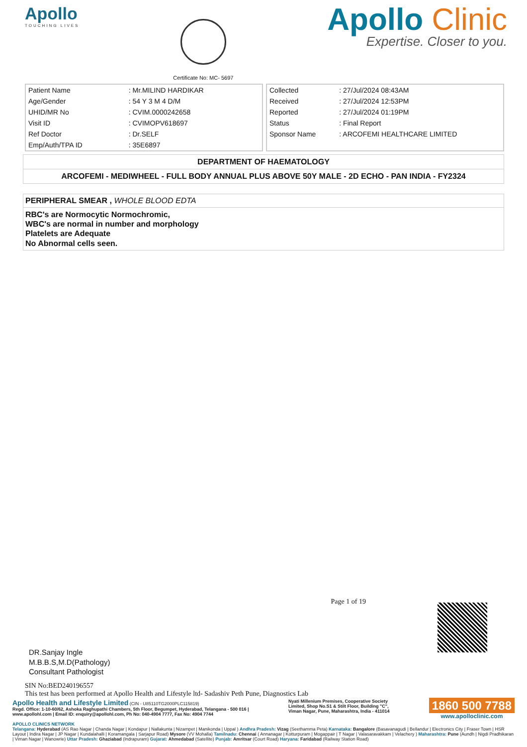Apollo
TOUCHING LIVES
Certificate No: MC- 5697
Apollo Clinic
Expertise. Closer to you.
| Patient Name | : Mr.MILIND HARDIKAR |
| Age/Gender | : 54 Y 3 M 4 D/M |
| UHID/MR No | : CVIM.0000242658 |
| Visit ID | : CVIMOPV618697 |
| Ref Doctor | : Dr.SELF |
| Emp/Auth/TPA ID | : 35E6897 |
| Collected | : 27/Jul/2024 08:43AM |
| Received | : 27/Jul/2024 12:53PM |
| Reported | : 27/Jul/2024 01:19PM |
| Status | : Final Report |
| Sponsor Name | : ARCOFEMI HEALTHCARE LIMITED |
DEPARTMENT OF HAEMATOLOGY
ARCOFEMI - MEDIWHEEL - FULL BODY ANNUAL PLUS ABOVE 50Y MALE - 2D ECHO - PAN INDIA - FY2324
PERIPHERAL SMEAR , WHOLE BLOOD EDTA
RBC's are Normocytic Normochromic,
WBC's are normal in number and morphology
Platelets are Adequate
No Abnormal cells seen.
DR.Sanjay Ingle
M.B.B.S,M.D(Pathology)
Consultant Pathologist
Page 1 of 19
SIN No:BED240196557
This test has been performed at Apollo Health and Lifestyle ltd- Sadashiv Peth Pune, Diagnostics Lab
Apollo Health and Lifestyle Limited (CIN - U85110TG2000PLC115819)
Regd. Office: 1-10-60/62, Ashoka Raghupathi Chambers, 5th Floor, Begumpet, Hyderabad, Telangana - 500 016 |
www.apollohl.com | Email ID: enquiry@apollohl.com, Ph No: 040-4904 7777, Fax No: 4904 7744
Nyati Millenium Premises, Cooperative Society
Limited, Shop No.S1 & Stilt Floor, Building "C",
Viman Nagar, Pune, Maharashtra, India - 411014
1860 500 7788
www.apolloclinic.com
APOLLO CLINICS NETWORK
Telangana: Hyderabad (AS Rao Nagar | Chanda Nagar | Kondapur | Nallakunta | Nizampet | Manikonda | Uppal ) Andhra Pradesh: Vizag (Seethamma Peta) Karnataka: Bangalore (Basavanagudi | Bellandur | Electronics City | Fraser Town | HSR Layout | Indira Nagar | JP Nagar | Kundalahalli | Koramangala | Sarjapur Road) Mysore (VV Mohalla) Tamilnadu: Chennai ( Annanagar | Kotturpuram | Mogappair | T Nagar | Valasaravakkam | Velachery ) Maharashtra: Pune (Aundh | Nigdi Pradhikaran | Viman Nagar | Wanowrie) Uttar Pradesh: Ghaziabad (Indrapuram) Gujarat: Ahmedabad (Satellite) Punjab: Amritsar (Court Road) Haryana: Faridabad (Railway Station Road)